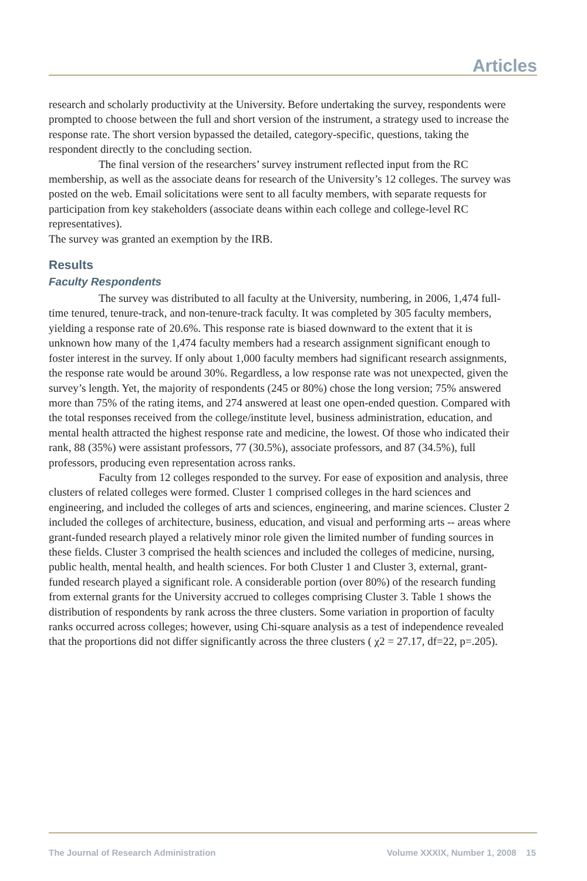Articles
research and scholarly productivity at the University. Before undertaking the survey, respondents were prompted to choose between the full and short version of the instrument, a strategy used to increase the response rate. The short version bypassed the detailed, category-specific, questions, taking the respondent directly to the concluding section.
The final version of the researchers’ survey instrument reflected input from the RC membership, as well as the associate deans for research of the University’s 12 colleges. The survey was posted on the web. Email solicitations were sent to all faculty members, with separate requests for participation from key stakeholders (associate deans within each college and college-level RC representatives).
The survey was granted an exemption by the IRB.
Results
Faculty Respondents
The survey was distributed to all faculty at the University, numbering, in 2006, 1,474 full-time tenured, tenure-track, and non-tenure-track faculty. It was completed by 305 faculty members, yielding a response rate of 20.6%. This response rate is biased downward to the extent that it is unknown how many of the 1,474 faculty members had a research assignment significant enough to foster interest in the survey. If only about 1,000 faculty members had significant research assignments, the response rate would be around 30%. Regardless, a low response rate was not unexpected, given the survey’s length. Yet, the majority of respondents (245 or 80%) chose the long version; 75% answered more than 75% of the rating items, and 274 answered at least one open-ended question. Compared with the total responses received from the college/institute level, business administration, education, and mental health attracted the highest response rate and medicine, the lowest. Of those who indicated their rank, 88 (35%) were assistant professors, 77 (30.5%), associate professors, and 87 (34.5%), full professors, producing even representation across ranks.
Faculty from 12 colleges responded to the survey. For ease of exposition and analysis, three clusters of related colleges were formed. Cluster 1 comprised colleges in the hard sciences and engineering, and included the colleges of arts and sciences, engineering, and marine sciences. Cluster 2 included the colleges of architecture, business, education, and visual and performing arts -- areas where grant-funded research played a relatively minor role given the limited number of funding sources in these fields. Cluster 3 comprised the health sciences and included the colleges of medicine, nursing, public health, mental health, and health sciences. For both Cluster 1 and Cluster 3, external, grant-funded research played a significant role. A considerable portion (over 80%) of the research funding from external grants for the University accrued to colleges comprising Cluster 3. Table 1 shows the distribution of respondents by rank across the three clusters. Some variation in proportion of faculty ranks occurred across colleges; however, using Chi-square analysis as a test of independence revealed that the proportions did not differ significantly across the three clusters ( χ2 = 27.17, df=22, p=.205).
The Journal of Research Administration Volume XXXIX, Number 1, 2008 15